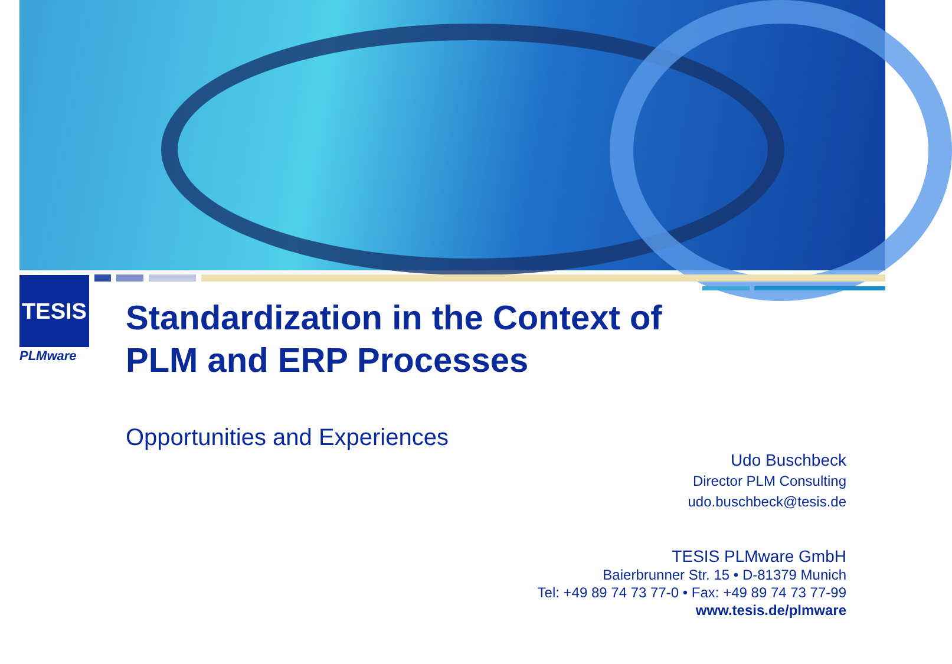TESIS
PLMware
Standardization in the Context of
PLM and ERP Processes
Opportunities and Experiences
Udo Buschbeck
Director PLM Consulting
udo.buschbeck@tesis.de
TESIS PLMware GmbH
Baierbrunner Str. 15 • D-81379 Munich
Tel: +49 89 74 73 77-0 • Fax: +49 89 74 73 77-99
www.tesis.de/plmware